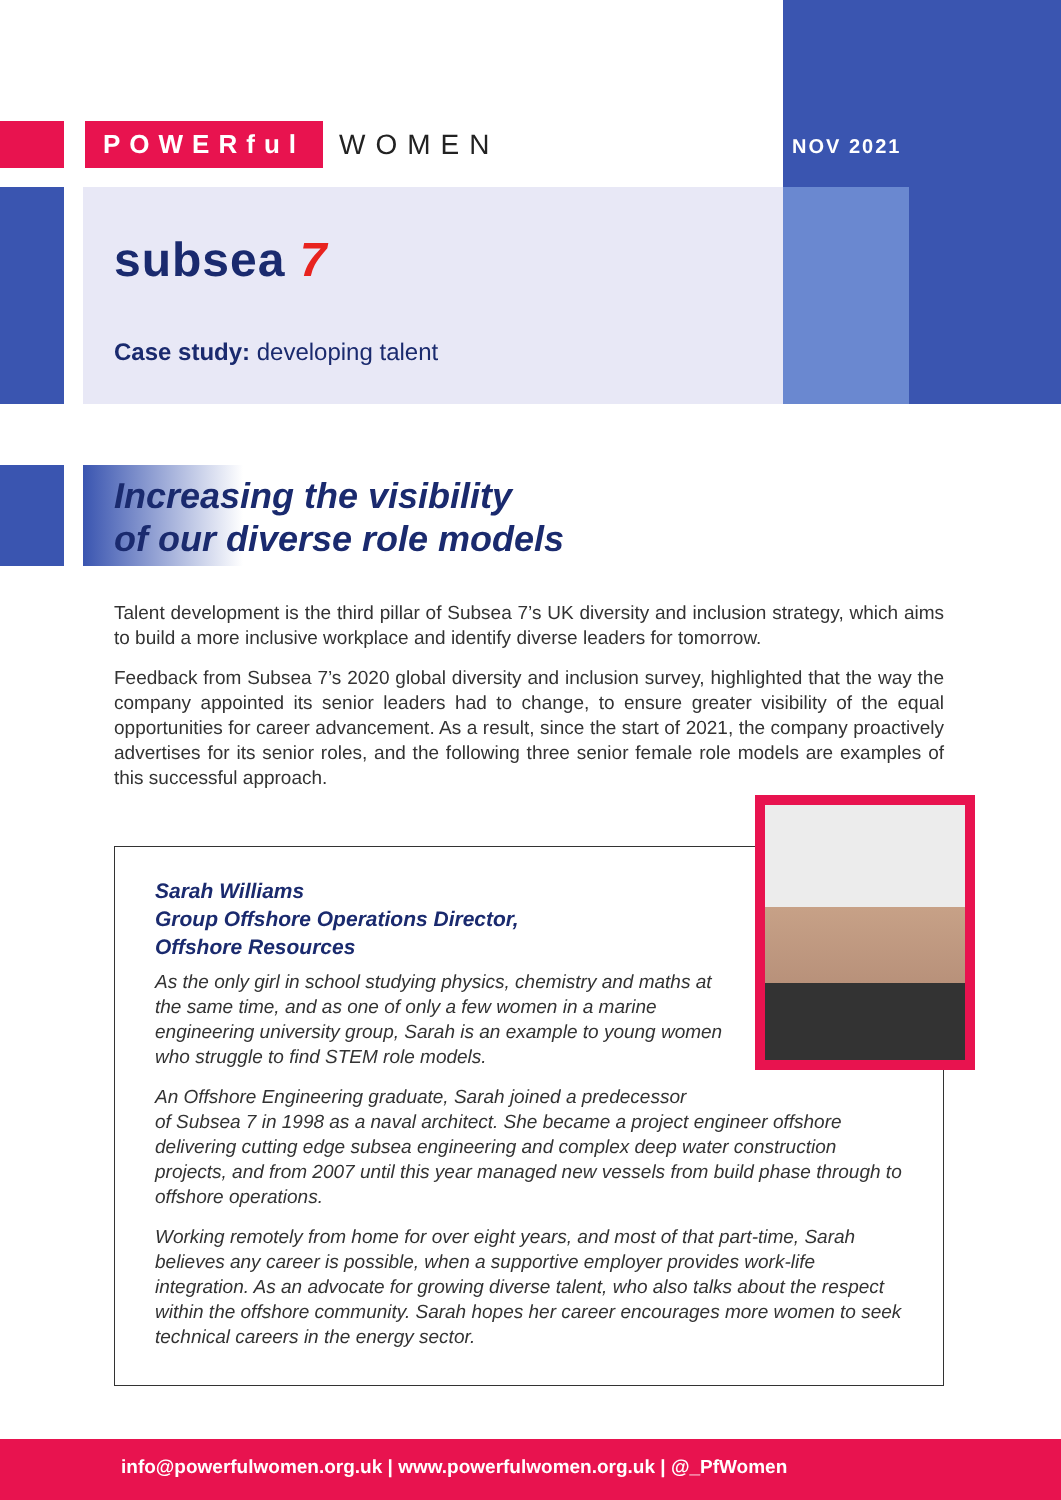POWERful
WOMEN
NOV 2021
subsea 7
Case study: developing talent
Increasing the visibility
of our diverse role models
Talent development is the third pillar of Subsea 7’s UK diversity and inclusion strategy, which aims to build a more inclusive workplace and identify diverse leaders for tomorrow.
Feedback from Subsea 7’s 2020 global diversity and inclusion survey, highlighted that the way the company appointed its senior leaders had to change, to ensure greater visibility of the equal opportunities for career advancement. As a result, since the start of 2021, the company proactively advertises for its senior roles, and the following three senior female role models are examples of this successful approach.
Sarah Williams
Group Offshore Operations Director,
Offshore Resources
As the only girl in school studying physics, chemistry and maths at the same time, and as one of only a few women in a marine engineering university group, Sarah is an example to young women who struggle to find STEM role models.
An Offshore Engineering graduate, Sarah joined a predecessor
of Subsea 7 in 1998 as a naval architect. She became a project engineer offshore delivering cutting edge subsea engineering and complex deep water construction projects, and from 2007 until this year managed new vessels from build phase through to offshore operations.
Working remotely from home for over eight years, and most of that part-time, Sarah believes any career is possible, when a supportive employer provides work-life integration. As an advocate for growing diverse talent, who also talks about the respect within the offshore community. Sarah hopes her career encourages more women to seek technical careers in the energy sector.
info@powerfulwomen.org.uk | www.powerfulwomen.org.uk | @_PfWomen